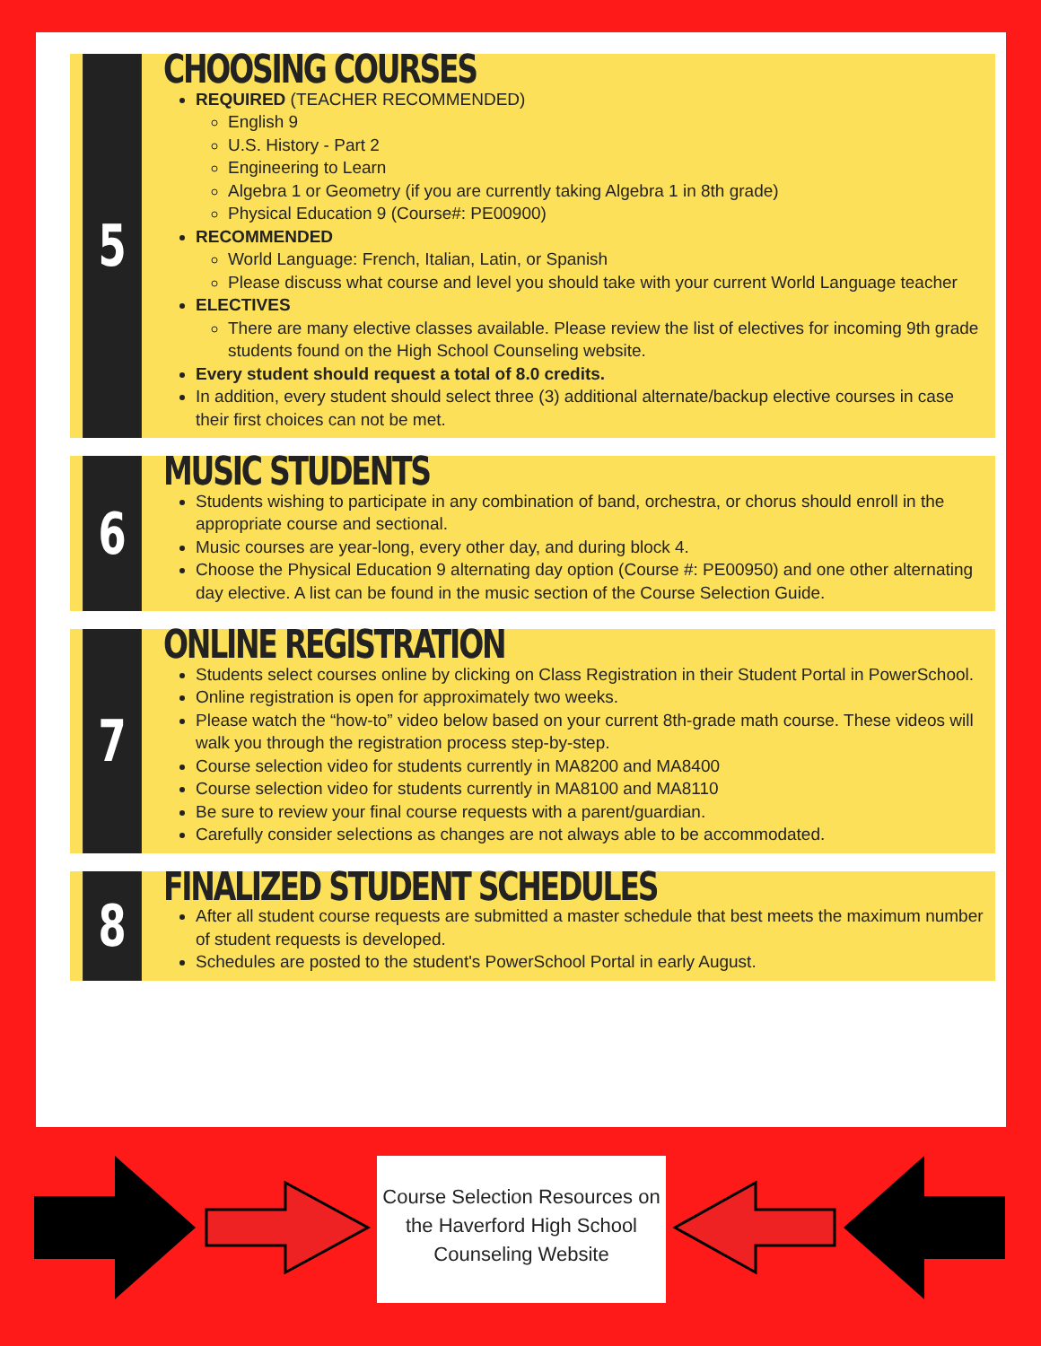5
CHOOSING COURSES
REQUIRED (TEACHER RECOMMENDED)
English 9
U.S. History - Part 2
Engineering to Learn
Algebra 1 or Geometry (if you are currently taking Algebra 1 in 8th grade)
Physical Education 9 (Course#: PE00900)
RECOMMENDED
World Language: French, Italian, Latin, or Spanish
Please discuss what course and level you should take with your current World Language teacher
ELECTIVES
There are many elective classes available. Please review the list of electives for incoming 9th grade students found on the High School Counseling website.
Every student should request a total of 8.0 credits.
In addition, every student should select three (3) additional alternate/backup elective courses in case their first choices can not be met.
6
MUSIC STUDENTS
Students wishing to participate in any combination of band, orchestra, or chorus should enroll in the appropriate course and sectional.
Music courses are year-long, every other day, and during block 4.
Choose the Physical Education 9 alternating day option (Course #: PE00950) and one other alternating day elective. A list can be found in the music section of the Course Selection Guide.
7
ONLINE REGISTRATION
Students select courses online by clicking on Class Registration in their Student Portal in PowerSchool.
Online registration is open for approximately two weeks.
Please watch the “how-to” video below based on your current 8th-grade math course. These videos will walk you through the registration process step-by-step.
Course selection video for students currently in MA8200 and MA8400
Course selection video for students currently in MA8100 and MA8110
Be sure to review your final course requests with a parent/guardian.
Carefully consider selections as changes are not always able to be accommodated.
8
FINALIZED STUDENT SCHEDULES
After all student course requests are submitted a master schedule that best meets the maximum number of student requests is developed.
Schedules are posted to the student's PowerSchool Portal in early August.
Course Selection Resources on the Haverford High School Counseling Website